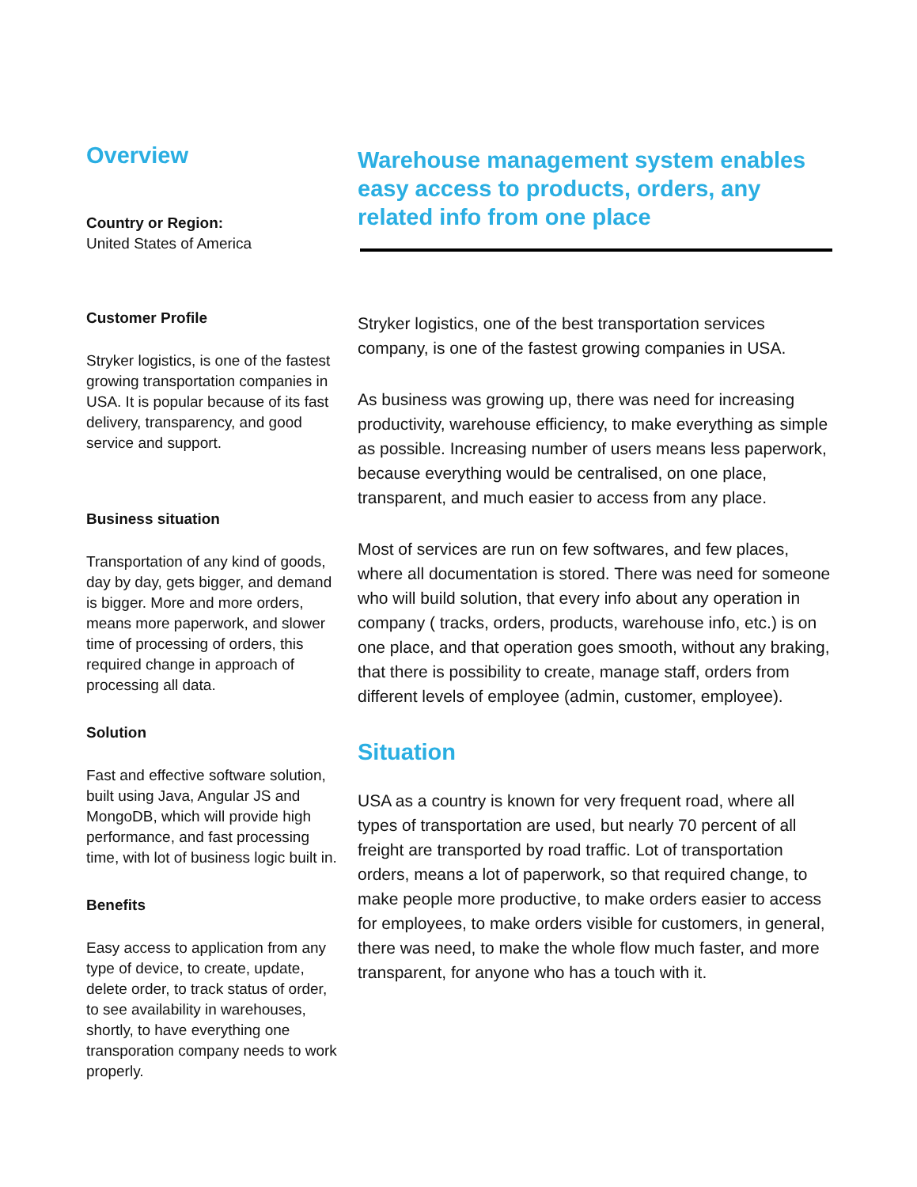Overview
Country or Region:
United States of America
Customer Profile
Stryker logistics, is one of the fastest growing transportation companies in USA. It is popular because of its fast delivery, transparency, and good service and support.
Business situation
Transportation of any kind of goods, day by day, gets bigger, and demand is bigger. More and more orders, means more paperwork, and slower time of processing of orders, this required change in approach of processing all data.
Solution
Fast and effective software solution, built using Java, Angular JS and MongoDB, which will provide high performance, and fast processing time, with lot of business logic built in.
Benefits
Easy access to application from any type of device, to create, update, delete order, to track status of order, to see availability in warehouses, shortly, to have everything one transporation company needs to work properly.
Warehouse management system enables easy access to products, orders, any related info from one place
Stryker logistics, one of the best transportation services company, is one of the fastest growing companies in USA.
As business was growing up, there was need for increasing productivity, warehouse efficiency, to make everything as simple as possible. Increasing number of users means less paperwork, because everything would be centralised, on one place, transparent, and much easier to access from any place.
Most of services are run on few softwares, and few places, where all documentation is stored. There was need for someone who will build solution, that every info about any operation in company ( tracks, orders, products, warehouse info, etc.) is on one place, and that operation goes smooth, without any braking, that there is possibility to create, manage staff, orders from different levels of employee (admin, customer, employee).
Situation
USA as a country is known for very frequent road, where all types of transportation are used, but nearly 70 percent of all freight are transported by road traffic. Lot of transportation orders, means a lot of paperwork, so that required change, to make people more productive, to make orders easier to access for employees, to make orders visible for customers, in general, there was need, to make the whole flow much faster, and more transparent, for anyone who has a touch with it.